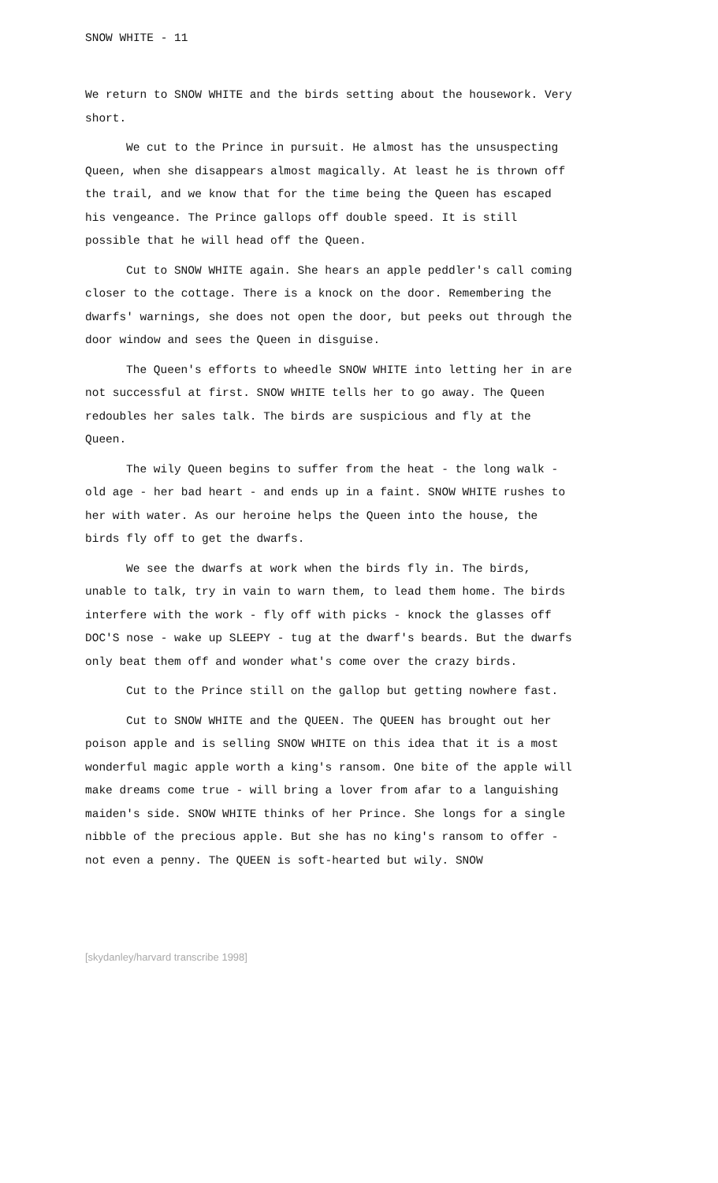SNOW WHITE - 11
We return to SNOW WHITE and the birds setting about the housework. Very short.
We cut to the Prince in pursuit. He almost has the unsuspecting Queen, when she disappears almost magically. At least he is thrown off the trail, and we know that for the time being the Queen has escaped his vengeance. The Prince gallops off double speed. It is still possible that he will head off the Queen.
Cut to SNOW WHITE again. She hears an apple peddler's call coming closer to the cottage. There is a knock on the door. Remembering the dwarfs' warnings, she does not open the door, but peeks out through the door window and sees the Queen in disguise.
The Queen's efforts to wheedle SNOW WHITE into letting her in are not successful at first. SNOW WHITE tells her to go away. The Queen redoubles her sales talk. The birds are suspicious and fly at the Queen.
The wily Queen begins to suffer from the heat - the long walk - old age - her bad heart - and ends up in a faint. SNOW WHITE rushes to her with water. As our heroine helps the Queen into the house, the birds fly off to get the dwarfs.
We see the dwarfs at work when the birds fly in. The birds, unable to talk, try in vain to warn them, to lead them home. The birds interfere with the work - fly off with picks - knock the glasses off DOC'S nose - wake up SLEEPY - tug at the dwarf's beards. But the dwarfs only beat them off and wonder what's come over the crazy birds.
Cut to the Prince still on the gallop but getting nowhere fast.
Cut to SNOW WHITE and the QUEEN. The QUEEN has brought out her poison apple and is selling SNOW WHITE on this idea that it is a most wonderful magic apple worth a king's ransom. One bite of the apple will make dreams come true - will bring a lover from afar to a languishing maiden's side. SNOW WHITE thinks of her Prince. She longs for a single nibble of the precious apple. But she has no king's ransom to offer - not even a penny. The QUEEN is soft-hearted but wily. SNOW
[skydanley/harvard transcribe 1998]